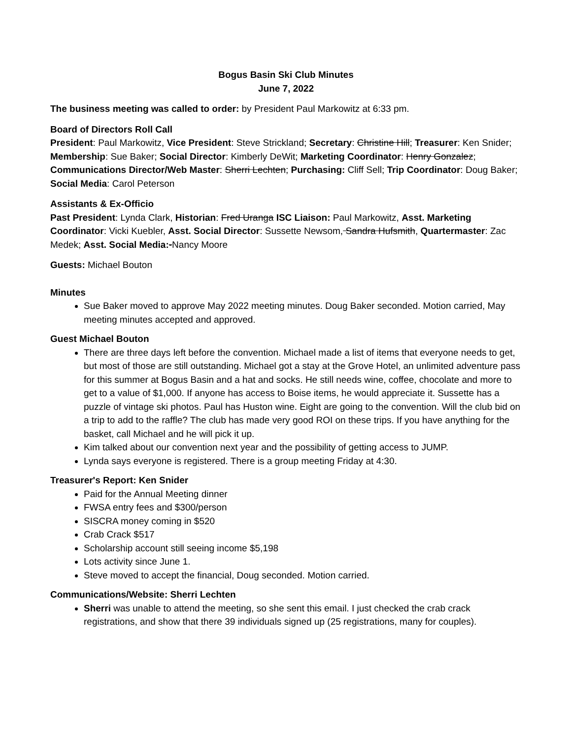Bogus Basin Ski Club Minutes
June 7, 2022
The business meeting was called to order: by President Paul Markowitz at 6:33 pm.
Board of Directors Roll Call
President: Paul Markowitz, Vice President: Steve Strickland; Secretary: Christine Hill; Treasurer: Ken Snider; Membership: Sue Baker; Social Director: Kimberly DeWit; Marketing Coordinator: Henry Gonzalez; Communications Director/Web Master: Sherri Lechten; Purchasing: Cliff Sell; Trip Coordinator: Doug Baker; Social Media: Carol Peterson
Assistants & Ex-Officio
Past President: Lynda Clark, Historian: Fred Uranga ISC Liaison: Paul Markowitz, Asst. Marketing Coordinator: Vicki Kuebler, Asst. Social Director: Sussette Newsom, Sandra Hufsmith, Quartermaster: Zac Medek; Asst. Social Media:-Nancy Moore
Guests: Michael Bouton
Minutes
Sue Baker moved to approve May 2022 meeting minutes. Doug Baker seconded. Motion carried, May meeting minutes accepted and approved.
Guest Michael Bouton
There are three days left before the convention. Michael made a list of items that everyone needs to get, but most of those are still outstanding. Michael got a stay at the Grove Hotel, an unlimited adventure pass for this summer at Bogus Basin and a hat and socks. He still needs wine, coffee, chocolate and more to get to a value of $1,000. If anyone has access to Boise items, he would appreciate it. Sussette has a puzzle of vintage ski photos. Paul has Huston wine. Eight are going to the convention. Will the club bid on a trip to add to the raffle? The club has made very good ROI on these trips. If you have anything for the basket, call Michael and he will pick it up.
Kim talked about our convention next year and the possibility of getting access to JUMP.
Lynda says everyone is registered. There is a group meeting Friday at 4:30.
Treasurer's Report: Ken Snider
Paid for the Annual Meeting dinner
FWSA entry fees and $300/person
SISCRA money coming in $520
Crab Crack $517
Scholarship account still seeing income $5,198
Lots activity since June 1.
Steve moved to accept the financial, Doug seconded. Motion carried.
Communications/Website: Sherri Lechten
Sherri was unable to attend the meeting, so she sent this email. I just checked the crab crack registrations, and show that there 39 individuals signed up (25 registrations, many for couples).